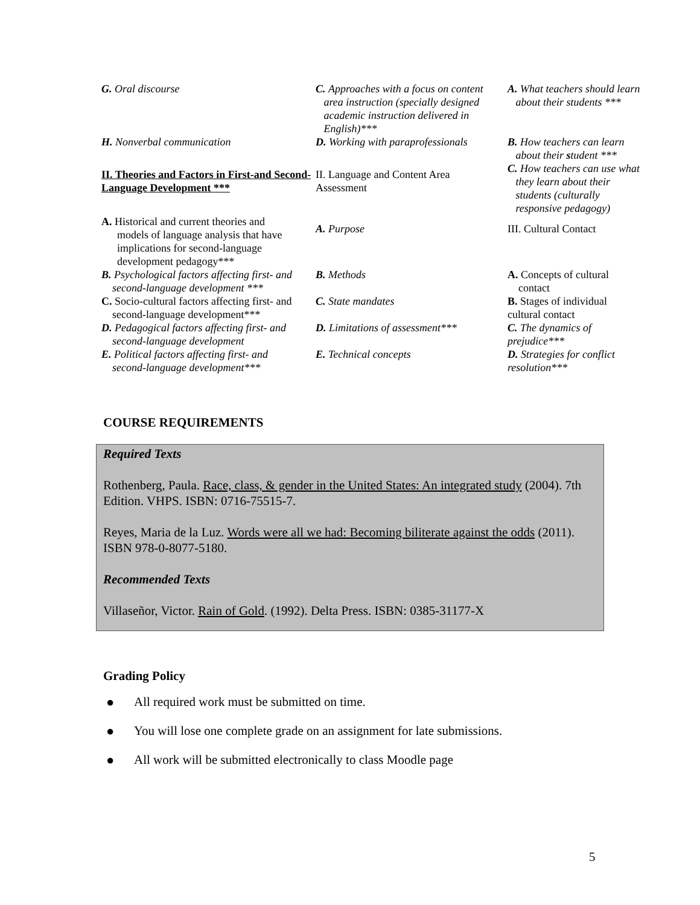| G. Oral discourse | C. Approaches with a focus on content area instruction (specially designed academic instruction delivered in English)*** | A. What teachers should learn about their students *** |
| H. Nonverbal communication | D. Working with paraprofessionals | B. How teachers can learn about their s tudent *** C. How teachers can use what they learn about their students (culturally responsive pedagogy) |
| II. Theories and Factors in First-and Second-Language Development *** | II. Language and Content Area Assessment | |
| A. Historical and current theories and models of language analysis that have implications for second-language development pedagogy*** | A. Purpose | III. Cultural Contact |
| B. Psychological factors affecting first- and second-language development *** | B. Methods | A. Concepts of cultural contact |
| C. Socio-cultural factors affecting first- and second-language development*** | C. State mandates | B. Stages of individual cultural contact |
| D. Pedagogical factors affecting first- and second-language development | D. Limitations of assessment*** | C. The dynamics of prejudice*** |
| E. Political factors affecting first- and second-language development*** | E. Technical concepts | D. Strategies for conflict resolution*** |
COURSE REQUIREMENTS
Required Texts
Rothenberg, Paula. Race, class, & gender in the United States: An integrated study (2004). 7th Edition. VHPS. ISBN: 0716-75515-7.
Reyes, Maria de la Luz. Words were all we had: Becoming biliterate against the odds (2011). ISBN 978-0-8077-5180.
Recommended Texts
Villaseñor, Victor. Rain of Gold. (1992). Delta Press. ISBN: 0385-31177-X
Grading Policy
● All required work must be submitted on time.
● You will lose one complete grade on an assignment for late submissions.
● All work will be submitted electronically to class Moodle page
5